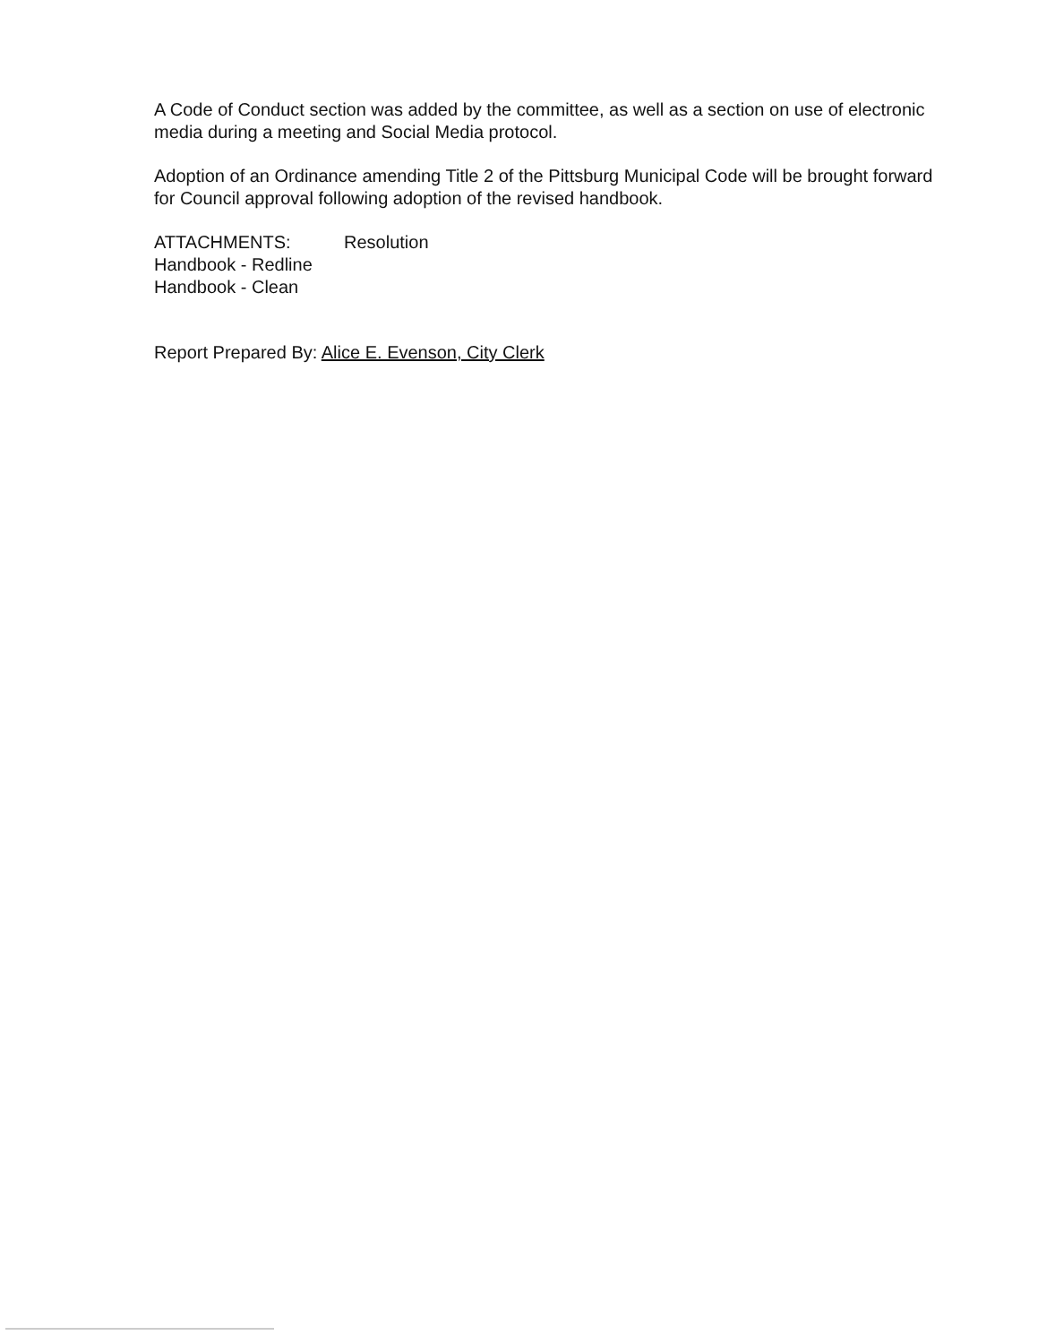A Code of Conduct section was added by the committee, as well as a section on use of electronic media during a meeting and Social Media protocol.
Adoption of an Ordinance amending Title 2 of the Pittsburg Municipal Code will be brought forward for Council approval following adoption of the revised handbook.
ATTACHMENTS: Resolution
Handbook - Redline
Handbook - Clean
Report Prepared By: Alice E. Evenson, City Clerk